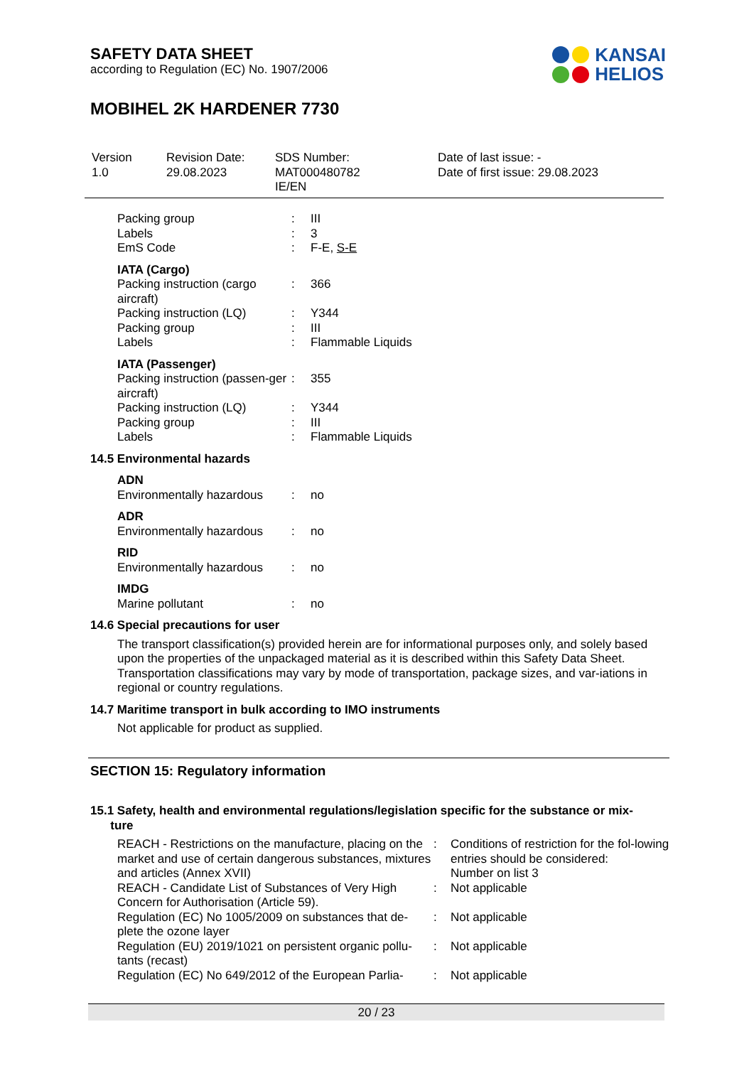SAFETY DATA SHEET
according to Regulation (EC) No. 1907/2006
MOBIHEL 2K HARDENER 7730
KANSAI
HELIOS
| Version 1.0 | Revision Date: 29.08.2023 | SDS Number: MAT000480782 IE/EN | Date of last issue: - Date of first issue: 29.08.2023 |
| Packing group | : | III |
| Labels | : | 3 |
| EmS Code | : | F-E, S-E |
IATA (Cargo)
| Packing instruction (cargo aircraft) | : | 366 |
| Packing instruction (LQ) | : | Y344 |
| Packing group | : | III |
| Labels | : | Flammable Liquids |
IATA (Passenger)
| Packing instruction (passen-ger aircraft) | : | 355 |
| Packing instruction (LQ) | : | Y344 |
| Packing group | : | III |
| Labels | : | Flammable Liquids |
14.5 Environmental hazards
ADN
| Environmentally hazardous | : | no |
ADR
| Environmentally hazardous | : | no |
RID
| Environmentally hazardous | : | no |
IMDG
| Marine pollutant | : | no |
14.6 Special precautions for user
The transport classification(s) provided herein are for informational purposes only, and solely based upon the properties of the unpackaged material as it is described within this Safety Data Sheet. Transportation classifications may vary by mode of transportation, package sizes, and var-iations in regional or country regulations.
14.7 Maritime transport in bulk according to IMO instruments
Not applicable for product as supplied.
SECTION 15: Regulatory information
15.1 Safety, health and environmental regulations/legislation specific for the substance or mix-
ture
| REACH - Restrictions on the manufacture, placing on the market and use of certain dangerous substances, mixtures and articles (Annex XVII) | : | Conditions of restriction for the fol-lowing entries should be considered: Number on list 3 |
| REACH - Candidate List of Substances of Very High Concern for Authorisation (Article 59). | : | Not applicable |
| Regulation (EC) No 1005/2009 on substances that de-plete the ozone layer | : | Not applicable |
| Regulation (EU) 2019/1021 on persistent organic pollu-tants (recast) | : | Not applicable |
| Regulation (EC) No 649/2012 of the European Parlia- | : | Not applicable |
20 / 23